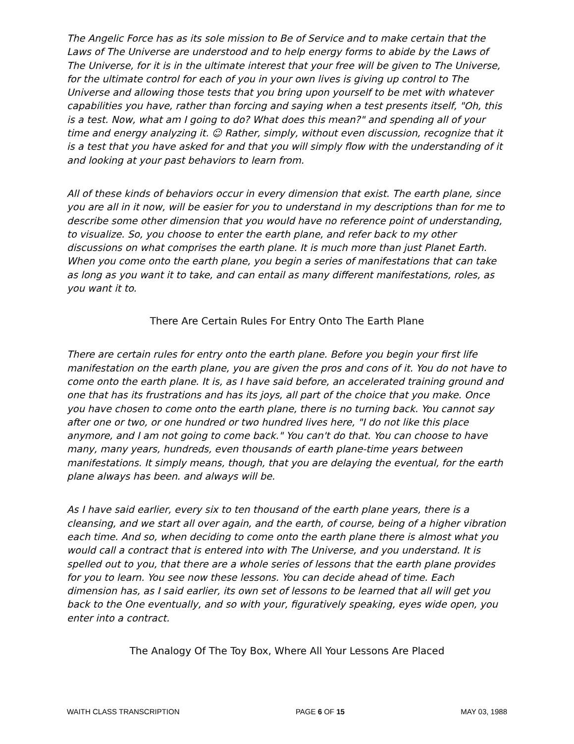The Angelic Force has as its sole mission to Be of Service and to make certain that the Laws of The Universe are understood and to help energy forms to abide by the Laws of The Universe, for it is in the ultimate interest that your free will be given to The Universe, for the ultimate control for each of you in your own lives is giving up control to The Universe and allowing those tests that you bring upon yourself to be met with whatever capabilities you have, rather than forcing and saying when a test presents itself, "Oh, this is a test. Now, what am I going to do? What does this mean?" and spending all of your time and energy analyzing it. ☺ Rather, simply, without even discussion, recognize that it is a test that you have asked for and that you will simply flow with the understanding of it and looking at your past behaviors to learn from.
All of these kinds of behaviors occur in every dimension that exist. The earth plane, since you are all in it now, will be easier for you to understand in my descriptions than for me to describe some other dimension that you would have no reference point of understanding, to visualize. So, you choose to enter the earth plane, and refer back to my other discussions on what comprises the earth plane. It is much more than just Planet Earth. When you come onto the earth plane, you begin a series of manifestations that can take as long as you want it to take, and can entail as many different manifestations, roles, as you want it to.
There Are Certain Rules For Entry Onto The Earth Plane
There are certain rules for entry onto the earth plane. Before you begin your first life manifestation on the earth plane, you are given the pros and cons of it. You do not have to come onto the earth plane. It is, as I have said before, an accelerated training ground and one that has its frustrations and has its joys, all part of the choice that you make. Once you have chosen to come onto the earth plane, there is no turning back. You cannot say after one or two, or one hundred or two hundred lives here, "I do not like this place anymore, and I am not going to come back." You can't do that. You can choose to have many, many years, hundreds, even thousands of earth plane-time years between manifestations. It simply means, though, that you are delaying the eventual, for the earth plane always has been. and always will be.
As I have said earlier, every six to ten thousand of the earth plane years, there is a cleansing, and we start all over again, and the earth, of course, being of a higher vibration each time. And so, when deciding to come onto the earth plane there is almost what you would call a contract that is entered into with The Universe, and you understand. It is spelled out to you, that there are a whole series of lessons that the earth plane provides for you to learn. You see now these lessons. You can decide ahead of time. Each dimension has, as I said earlier, its own set of lessons to be learned that all will get you back to the One eventually, and so with your, figuratively speaking, eyes wide open, you enter into a contract.
The Analogy Of The Toy Box, Where All Your Lessons Are Placed
WAITH CLASS TRANSCRIPTION PAGE 6 OF 15 MAY 03, 1988